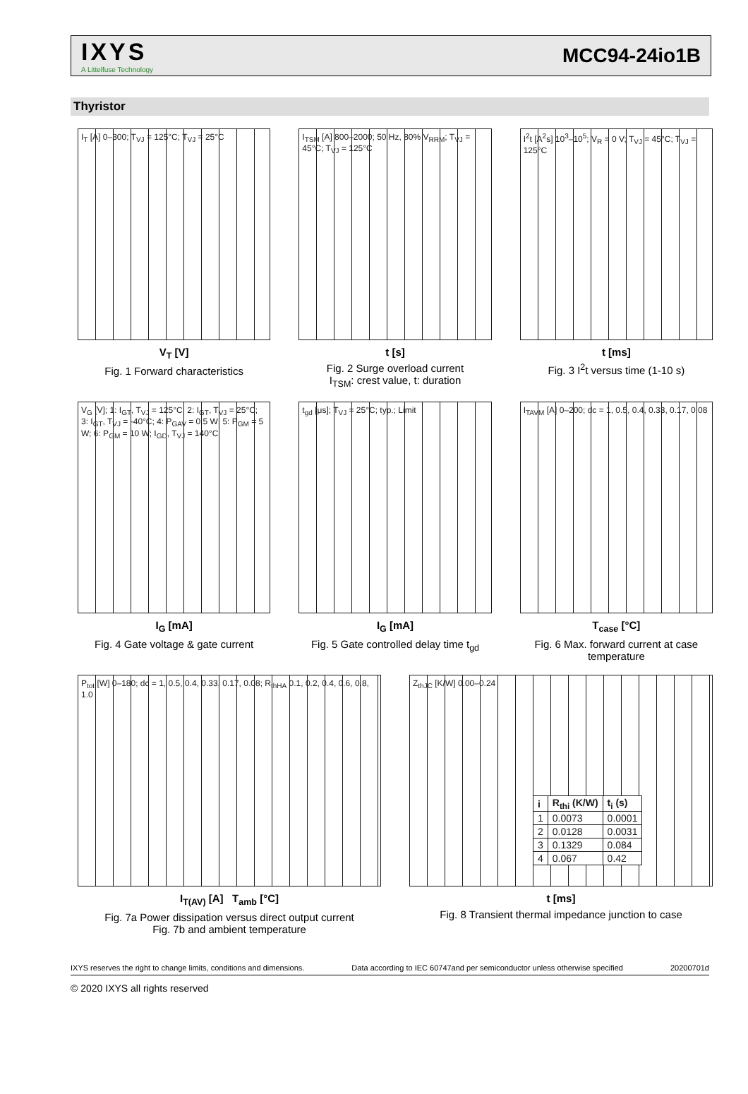IXYS
A Littelfuse Technology
MCC94-24io1B
Thyristor
I<sub>T</sub> [A] 0–300; T<sub>VJ</sub> = 125°C; T<sub>VJ</sub> = 25°C
V<sub>T</sub> [V]
Fig. 1 Forward characteristics
I<sub>TSM</sub> [A] 800–2000; 50 Hz, 80% V<sub>RRM</sub>; T<sub>VJ</sub> = 45°C; T<sub>VJ</sub> = 125°C
t [s]
Fig. 2 Surge overload current
I<sub>TSM</sub>: crest value, t: duration
I<sup>2</sup>t [A<sup>2</sup>s] 10<sup>3</sup>–10<sup>5</sup>; V<sub>R</sub> = 0 V; T<sub>VJ</sub> = 45°C; T<sub>VJ</sub> = 125°C
t [ms]
Fig. 3 I<sup>2</sup>t versus time (1-10 s)
V<sub>G</sub> [V]; 1: I<sub>GT</sub>, T<sub>VJ</sub> = 125°C; 2: I<sub>GT</sub>, T<sub>VJ</sub> = 25°C; 3: I<sub>GT</sub>, T<sub>VJ</sub> = -40°C; 4: P<sub>GAV</sub> = 0.5 W; 5: P<sub>GM</sub> = 5 W; 6: P<sub>GM</sub> = 10 W; I<sub>GD</sub>, T<sub>VJ</sub> = 140°C
I<sub>G</sub> [mA]
Fig. 4 Gate voltage & gate current
t<sub>gd</sub> [μs]; T<sub>VJ</sub> = 25°C; typ.; Limit
I<sub>G</sub> [mA]
Fig. 5 Gate controlled delay time t<sub>gd</sub>
I<sub>TAVM</sub> [A] 0–200; dc = 1, 0.5, 0.4, 0.33, 0.17, 0.08
T<sub>case</sub> [°C]
Fig. 6 Max. forward current at case temperature
P<sub>tot</sub> [W] 0–180; dc = 1, 0.5, 0.4, 0.33, 0.17, 0.08; R<sub>thHA</sub> 0.1, 0.2, 0.4, 0.6, 0.8, 1.0
I<sub>T(AV)</sub> [A] T<sub>amb</sub> [°C]
Fig. 7a Power dissipation versus direct output current
Fig. 7b and ambient temperature
Z<sub>thJC</sub> [K/W] 0.00–0.24
| i | R<sub>thi</sub> (K/W) | t<sub>i</sub> (s) |
| --- | --- | --- |
| 1 | 0.0073 | 0.0001 |
| 2 | 0.0128 | 0.0031 |
| 3 | 0.1329 | 0.084 |
| 4 | 0.067 | 0.42 |
t [ms]
Fig. 8 Transient thermal impedance junction to case
IXYS reserves the right to change limits, conditions and dimensions. Data according to IEC 60747and per semiconductor unless otherwise specified 20200701d
© 2020 IXYS all rights reserved